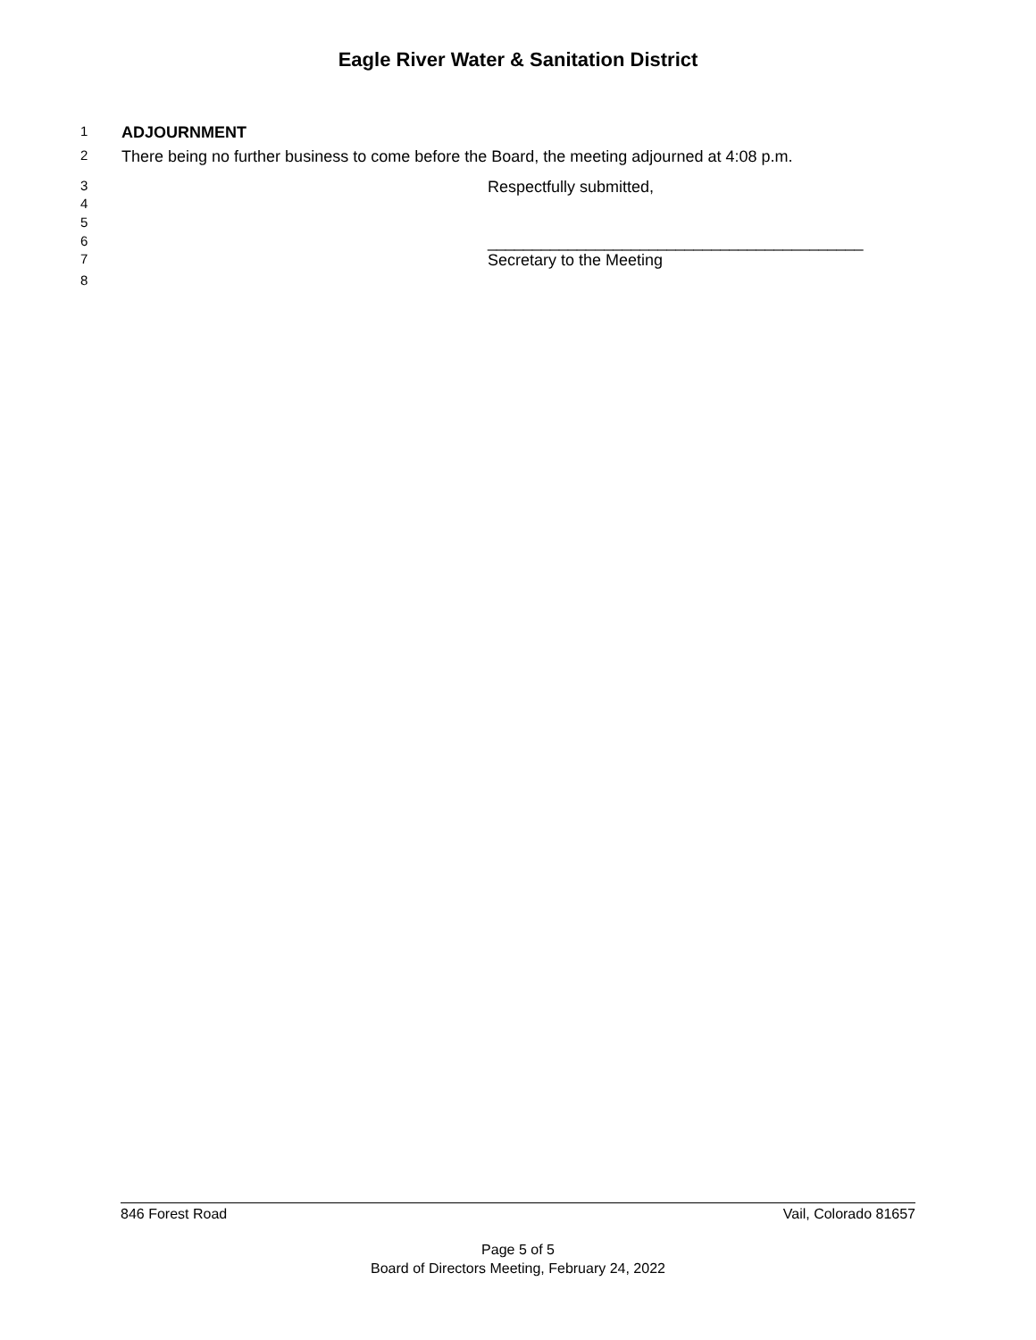Eagle River Water & Sanitation District
1 ADJOURNMENT
2 There being no further business to come before the Board, the meeting adjourned at 4:08 p.m.
3 Respectfully submitted,
4
5
6 __________________________________________
7 Secretary to the Meeting
8
846 Forest Road Vail, Colorado 81657
Page 5 of 5
Board of Directors Meeting, February 24, 2022